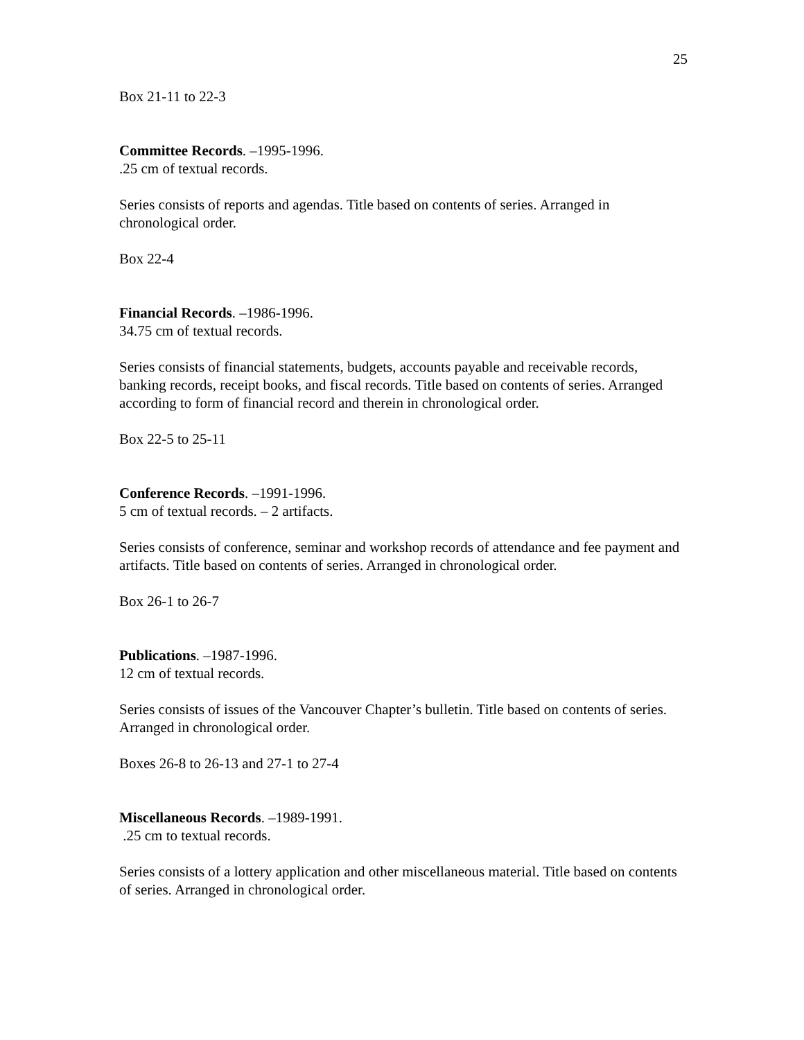25
Box 21-11 to 22-3
Committee Records. –1995-1996.
.25 cm of textual records.
Series consists of reports and agendas. Title based on contents of series. Arranged in chronological order.
Box 22-4
Financial Records. –1986-1996.
34.75 cm of textual records.
Series consists of financial statements, budgets, accounts payable and receivable records, banking records, receipt books, and fiscal records. Title based on contents of series. Arranged according to form of financial record and therein in chronological order.
Box 22-5 to 25-11
Conference Records. –1991-1996.
5 cm of textual records. – 2 artifacts.
Series consists of conference, seminar and workshop records of attendance and fee payment and artifacts. Title based on contents of series. Arranged in chronological order.
Box 26-1 to 26-7
Publications. –1987-1996.
12 cm of textual records.
Series consists of issues of the Vancouver Chapter’s bulletin. Title based on contents of series. Arranged in chronological order.
Boxes 26-8 to 26-13 and 27-1 to 27-4
Miscellaneous Records. –1989-1991.
.25 cm to textual records.
Series consists of a lottery application and other miscellaneous material. Title based on contents of series. Arranged in chronological order.